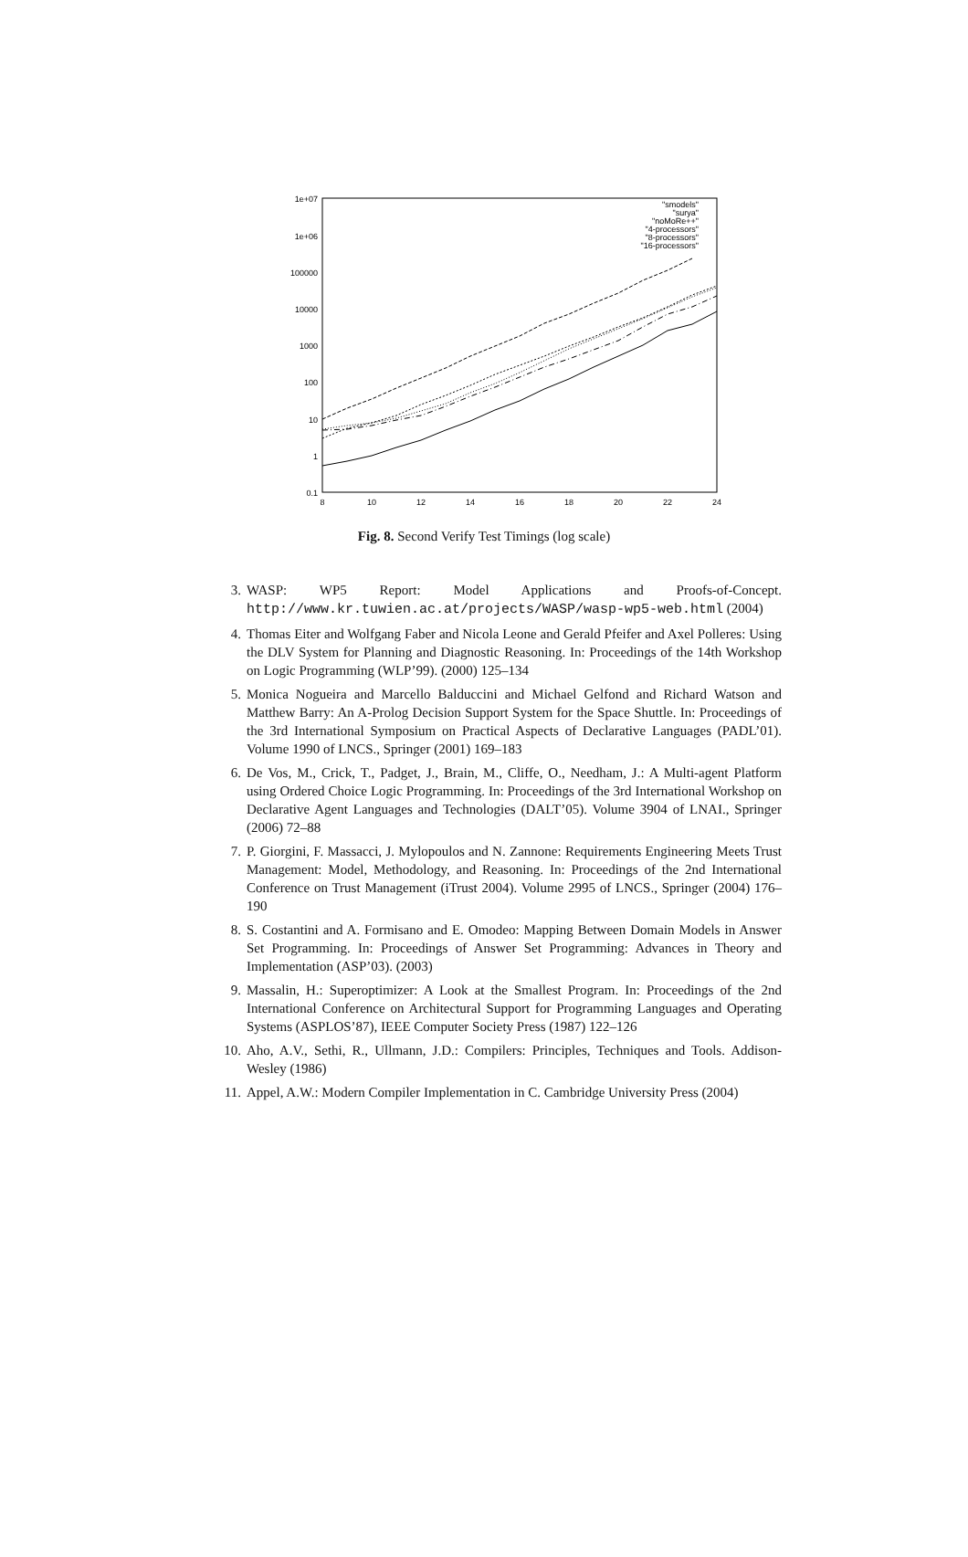1e+07
1e+06
100000
10000
1000
100
10
1
0.1
8
10
12
14
16
18
20
22
24
"smodels"
"surya"
"noMoRe++"
"4-processors"
"8-processors"
"16-processors"
Fig. 8. Second Verify Test Timings (log scale)
3. WASP: WP5 Report: Model Applications and Proofs-of-Concept. http://www.kr.tuwien.ac.at/projects/WASP/wasp-wp5-web.html (2004)
4. Thomas Eiter and Wolfgang Faber and Nicola Leone and Gerald Pfeifer and Axel Polleres: Using the DLV System for Planning and Diagnostic Reasoning. In: Proceedings of the 14th Workshop on Logic Programming (WLP’99). (2000) 125–134
5. Monica Nogueira and Marcello Balduccini and Michael Gelfond and Richard Watson and Matthew Barry: An A-Prolog Decision Support System for the Space Shuttle. In: Proceedings of the 3rd International Symposium on Practical Aspects of Declarative Languages (PADL’01). Volume 1990 of LNCS., Springer (2001) 169–183
6. De Vos, M., Crick, T., Padget, J., Brain, M., Cliffe, O., Needham, J.: A Multi-agent Platform using Ordered Choice Logic Programming. In: Proceedings of the 3rd International Workshop on Declarative Agent Languages and Technologies (DALT’05). Volume 3904 of LNAI., Springer (2006) 72–88
7. P. Giorgini, F. Massacci, J. Mylopoulos and N. Zannone: Requirements Engineering Meets Trust Management: Model, Methodology, and Reasoning. In: Proceedings of the 2nd International Conference on Trust Management (iTrust 2004). Volume 2995 of LNCS., Springer (2004) 176–190
8. S. Costantini and A. Formisano and E. Omodeo: Mapping Between Domain Models in Answer Set Programming. In: Proceedings of Answer Set Programming: Advances in Theory and Implementation (ASP’03). (2003)
9. Massalin, H.: Superoptimizer: A Look at the Smallest Program. In: Proceedings of the 2nd International Conference on Architectural Support for Programming Languages and Operating Systems (ASPLOS’87), IEEE Computer Society Press (1987) 122–126
10. Aho, A.V., Sethi, R., Ullmann, J.D.: Compilers: Principles, Techniques and Tools. Addison-Wesley (1986)
11. Appel, A.W.: Modern Compiler Implementation in C. Cambridge University Press (2004)